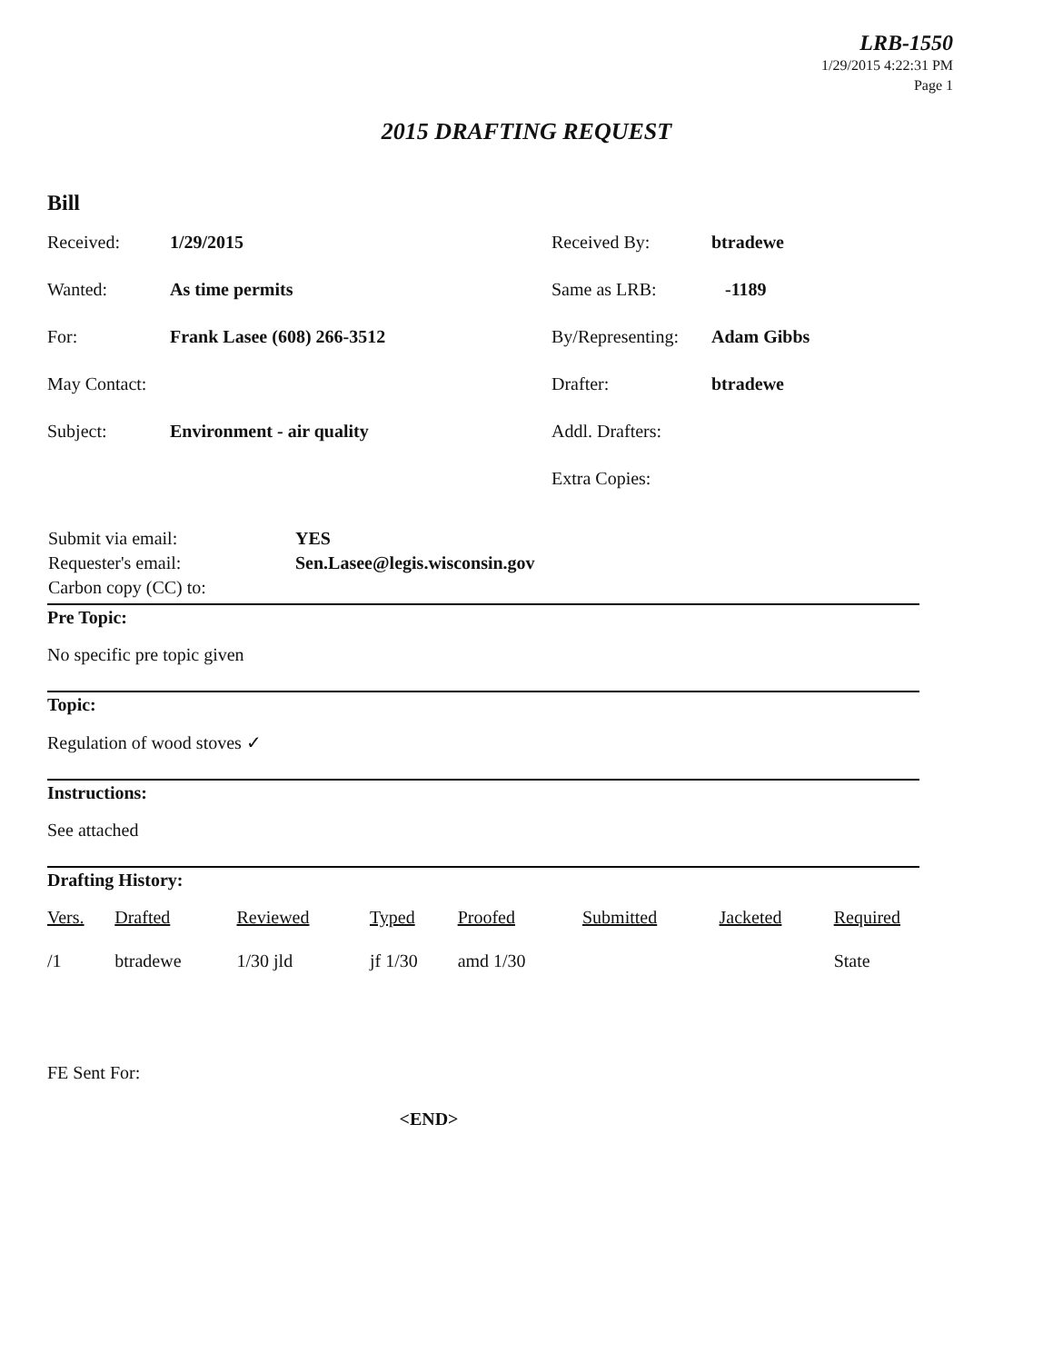LRB-1550
1/29/2015 4:22:31 PM
Page 1
2015 DRAFTING REQUEST
Bill
| Received: | 1/29/2015 | Received By: | btradewe |
| Wanted: | As time permits | Same as LRB: | -1189 |
| For: | Frank Lasee (608) 266-3512 | By/Representing: | Adam Gibbs |
| May Contact: | | Drafter: | btradewe |
| Subject: | Environment - air quality | Addl. Drafters: | |
| | | Extra Copies: | |
| Submit via email: | YES |
| Requester's email: | Sen.Lasee@legis.wisconsin.gov |
| Carbon copy (CC) to: | |
Pre Topic:
No specific pre topic given
Topic:
Regulation of wood stoves ✓
Instructions:
See attached
Drafting History:
| Vers. | Drafted | Reviewed | Typed | Proofed | Submitted | Jacketed | Required |
| --- | --- | --- | --- | --- | --- | --- | --- |
| /1 | btradewe | 1/30 jld | jf 1/30 | amd 1/30 | | | State |
FE Sent For:
<END>